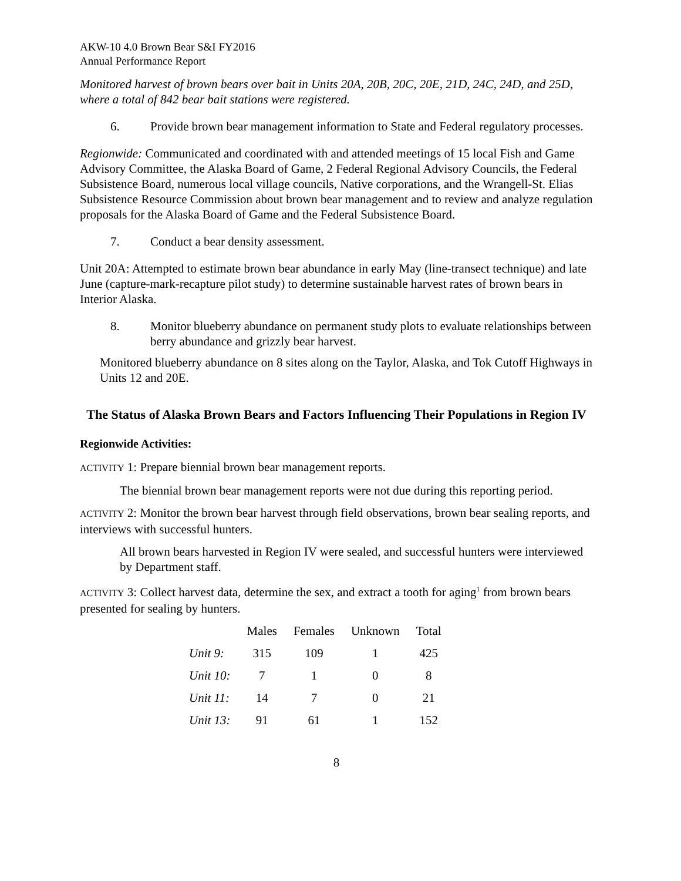AKW-10 4.0 Brown Bear S&I FY2016
Annual Performance Report
Monitored harvest of brown bears over bait in Units 20A, 20B, 20C, 20E, 21D, 24C, 24D, and 25D, where a total of 842 bear bait stations were registered.
6. Provide brown bear management information to State and Federal regulatory processes.
Regionwide: Communicated and coordinated with and attended meetings of 15 local Fish and Game Advisory Committee, the Alaska Board of Game, 2 Federal Regional Advisory Councils, the Federal Subsistence Board, numerous local village councils, Native corporations, and the Wrangell-St. Elias Subsistence Resource Commission about brown bear management and to review and analyze regulation proposals for the Alaska Board of Game and the Federal Subsistence Board.
7. Conduct a bear density assessment.
Unit 20A: Attempted to estimate brown bear abundance in early May (line-transect technique) and late June (capture-mark-recapture pilot study) to determine sustainable harvest rates of brown bears in Interior Alaska.
8. Monitor blueberry abundance on permanent study plots to evaluate relationships between berry abundance and grizzly bear harvest.
Monitored blueberry abundance on 8 sites along on the Taylor, Alaska, and Tok Cutoff Highways in Units 12 and 20E.
The Status of Alaska Brown Bears and Factors Influencing Their Populations in Region IV
Regionwide Activities:
ACTIVITY 1: Prepare biennial brown bear management reports.
The biennial brown bear management reports were not due during this reporting period.
ACTIVITY 2: Monitor the brown bear harvest through field observations, brown bear sealing reports, and interviews with successful hunters.
All brown bears harvested in Region IV were sealed, and successful hunters were interviewed by Department staff.
ACTIVITY 3: Collect harvest data, determine the sex, and extract a tooth for aging<sup>1</sup> from brown bears presented for sealing by hunters.
| | Males | Females | Unknown | Total |
| --- | --- | --- | --- | --- |
| Unit 9: | 315 | 109 | 1 | 425 |
| Unit 10: | 7 | 1 | 0 | 8 |
| Unit 11: | 14 | 7 | 0 | 21 |
| Unit 13: | 91 | 61 | 1 | 152 |
8